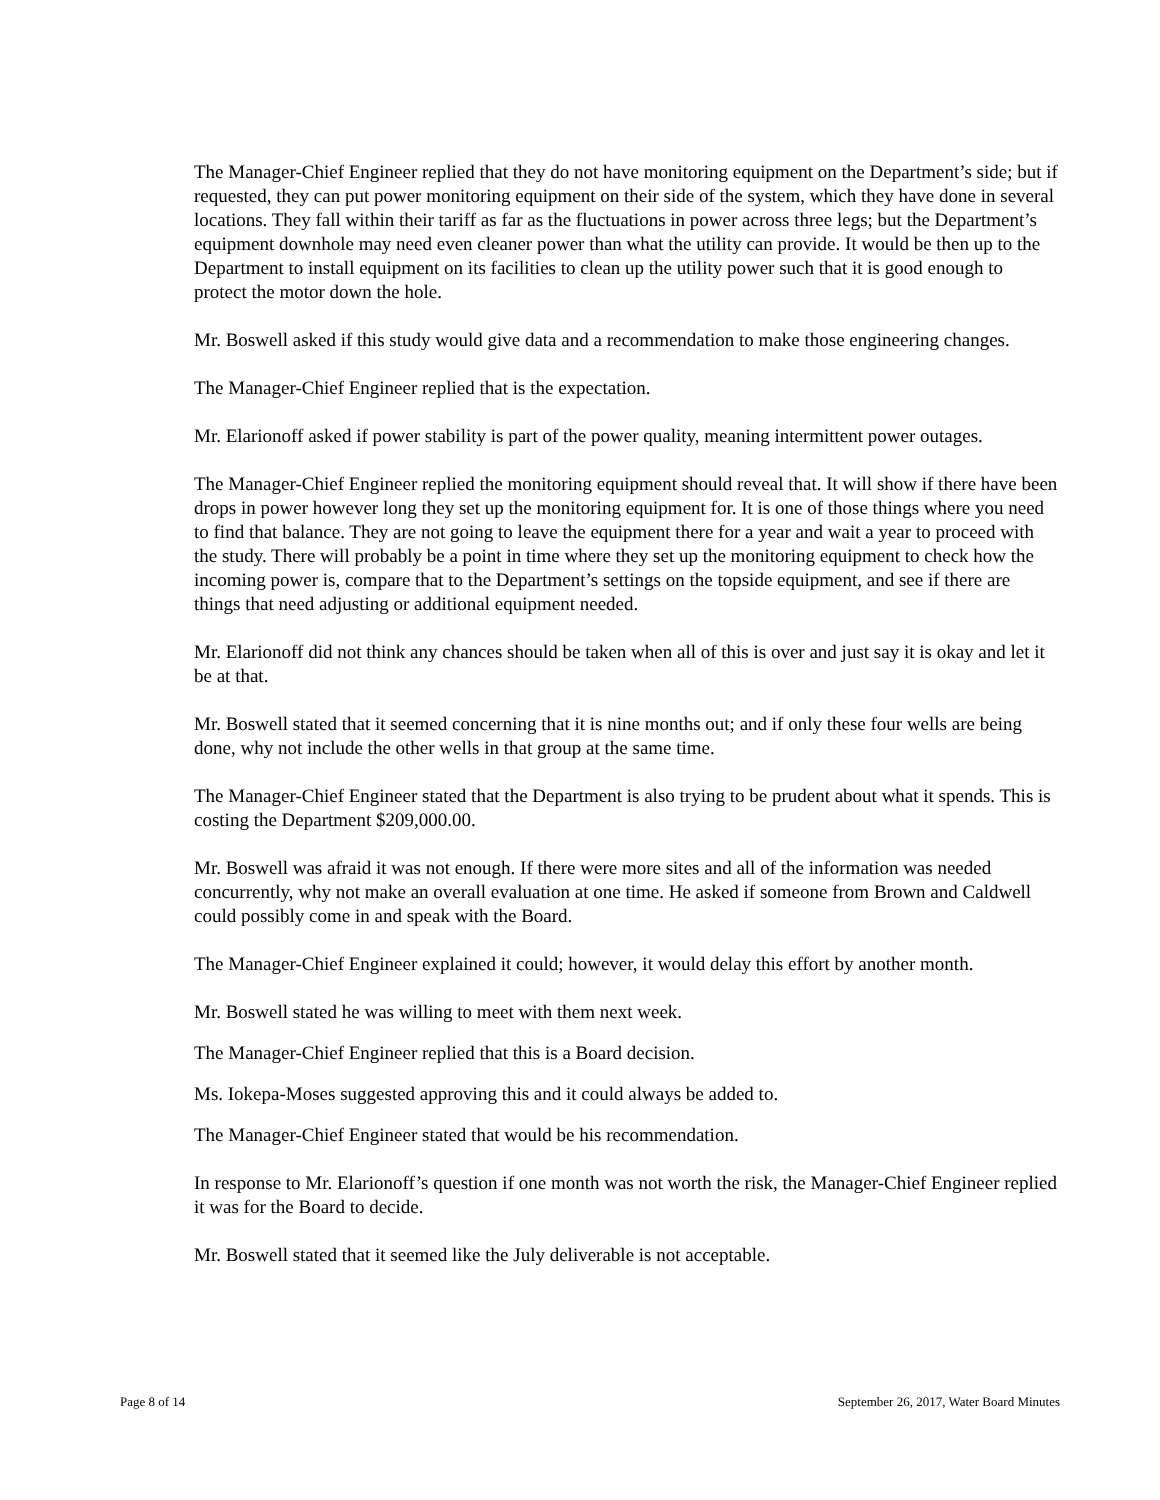The Manager-Chief Engineer replied that they do not have monitoring equipment on the Department’s side; but if requested, they can put power monitoring equipment on their side of the system, which they have done in several locations. They fall within their tariff as far as the fluctuations in power across three legs; but the Department’s equipment downhole may need even cleaner power than what the utility can provide. It would be then up to the Department to install equipment on its facilities to clean up the utility power such that it is good enough to protect the motor down the hole.
Mr. Boswell asked if this study would give data and a recommendation to make those engineering changes.
The Manager-Chief Engineer replied that is the expectation.
Mr. Elarionoff asked if power stability is part of the power quality, meaning intermittent power outages.
The Manager-Chief Engineer replied the monitoring equipment should reveal that. It will show if there have been drops in power however long they set up the monitoring equipment for. It is one of those things where you need to find that balance. They are not going to leave the equipment there for a year and wait a year to proceed with the study. There will probably be a point in time where they set up the monitoring equipment to check how the incoming power is, compare that to the Department’s settings on the topside equipment, and see if there are things that need adjusting or additional equipment needed.
Mr. Elarionoff did not think any chances should be taken when all of this is over and just say it is okay and let it be at that.
Mr. Boswell stated that it seemed concerning that it is nine months out; and if only these four wells are being done, why not include the other wells in that group at the same time.
The Manager-Chief Engineer stated that the Department is also trying to be prudent about what it spends. This is costing the Department $209,000.00.
Mr. Boswell was afraid it was not enough. If there were more sites and all of the information was needed concurrently, why not make an overall evaluation at one time. He asked if someone from Brown and Caldwell could possibly come in and speak with the Board.
The Manager-Chief Engineer explained it could; however, it would delay this effort by another month.
Mr. Boswell stated he was willing to meet with them next week.
The Manager-Chief Engineer replied that this is a Board decision.
Ms. Iokepa-Moses suggested approving this and it could always be added to.
The Manager-Chief Engineer stated that would be his recommendation.
In response to Mr. Elarionoff’s question if one month was not worth the risk, the Manager-Chief Engineer replied it was for the Board to decide.
Mr. Boswell stated that it seemed like the July deliverable is not acceptable.
Page 8 of 14 September 26, 2017, Water Board Minutes